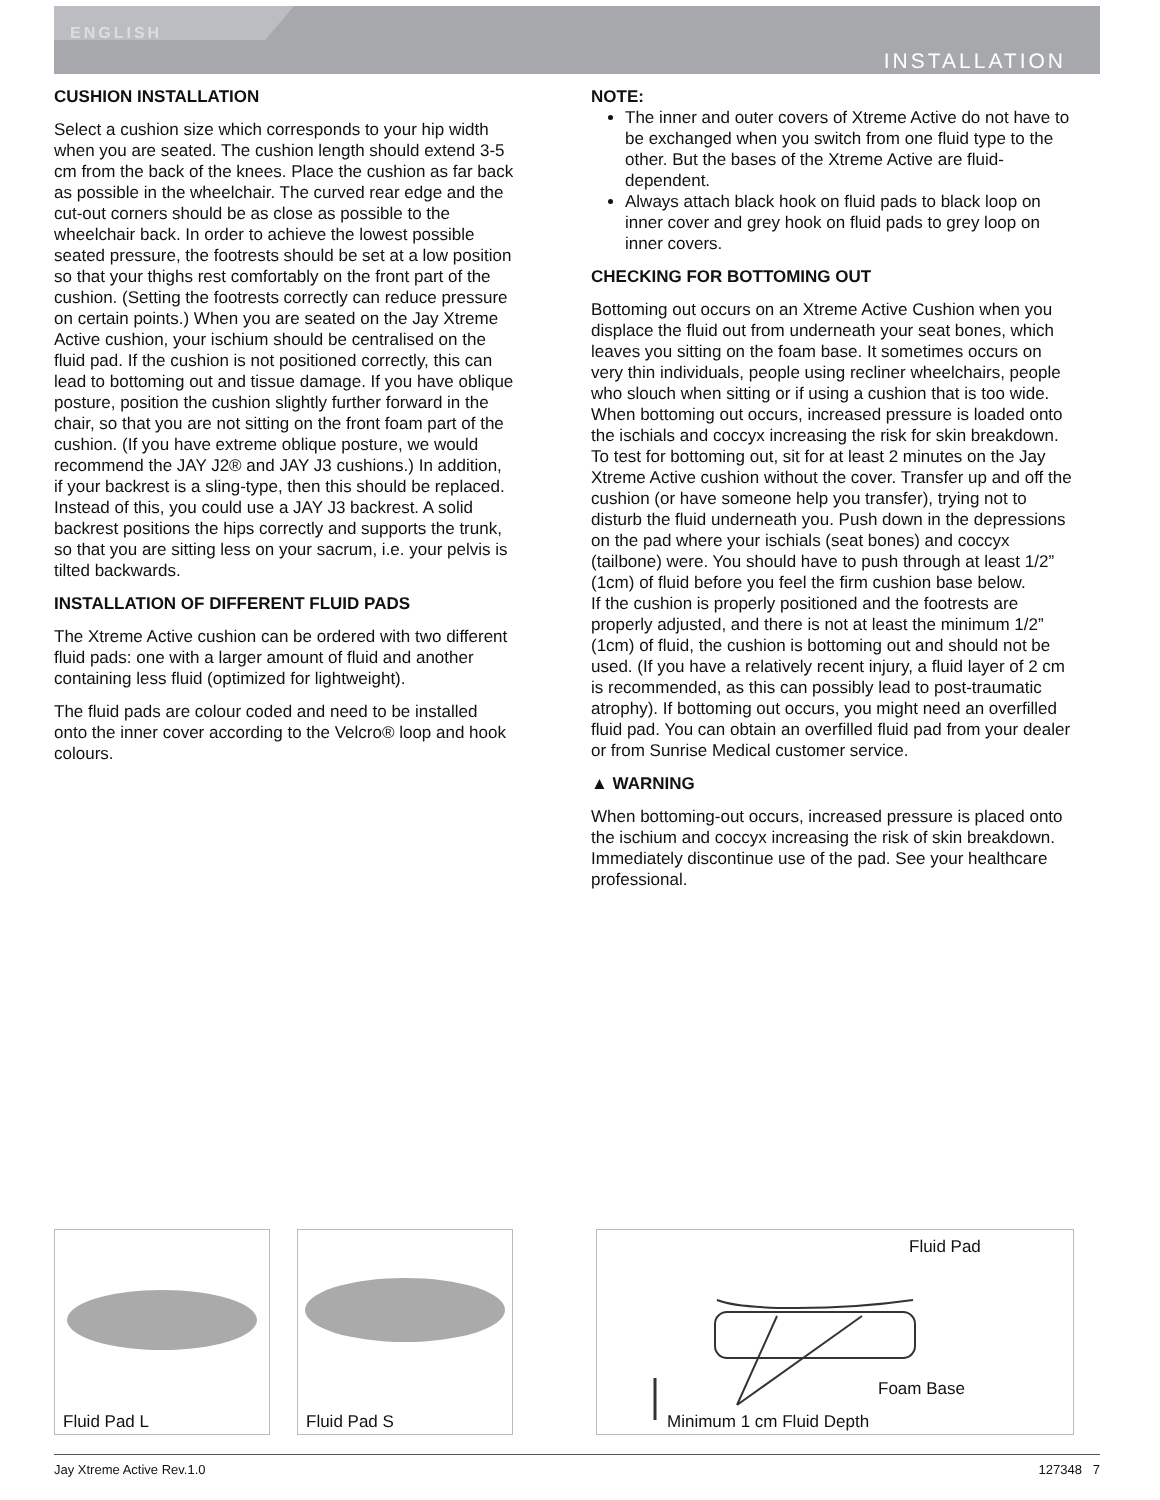ENGLISH
INSTALLATION
CUSHION INSTALLATION
Select a cushion size which corresponds to your hip width when you are seated. The cushion length should extend 3-5 cm from the back of the knees. Place the cushion as far back as possible in the wheelchair. The curved rear edge and the cut-out corners should be as close as possible to the wheelchair back. In order to achieve the lowest possible seated pressure, the footrests should be set at a low position so that your thighs rest comfortably on the front part of the cushion. (Setting the footrests correctly can reduce pressure on certain points.) When you are seated on the Jay Xtreme Active cushion, your ischium should be centralised on the fluid pad. If the cushion is not positioned correctly, this can lead to bottoming out and tissue damage. If you have oblique posture, position the cushion slightly further forward in the chair, so that you are not sitting on the front foam part of the cushion. (If you have extreme oblique posture, we would recommend the JAY J2® and JAY J3 cushions.) In addition, if your backrest is a sling-type, then this should be replaced. Instead of this, you could use a JAY J3 backrest. A solid backrest positions the hips correctly and supports the trunk, so that you are sitting less on your sacrum, i.e. your pelvis is tilted backwards.
INSTALLATION OF DIFFERENT FLUID PADS
The Xtreme Active cushion can be ordered with two different fluid pads: one with a larger amount of fluid and another containing less fluid (optimized for lightweight).
The fluid pads are colour coded and need to be installed onto the inner cover according to the Velcro® loop and hook colours.
NOTE:
The inner and outer covers of Xtreme Active do not have to be exchanged when you switch from one fluid type to the other. But the bases of the Xtreme Active are fluid-dependent.
Always attach black hook on fluid pads to black loop on inner cover and grey hook on fluid pads to grey loop on inner covers.
CHECKING FOR BOTTOMING OUT
Bottoming out occurs on an Xtreme Active Cushion when you displace the fluid out from underneath your seat bones, which leaves you sitting on the foam base. It sometimes occurs on very thin individuals, people using recliner wheelchairs, people who slouch when sitting or if using a cushion that is too wide.
When bottoming out occurs, increased pressure is loaded onto the ischials and coccyx increasing the risk for skin breakdown.
To test for bottoming out, sit for at least 2 minutes on the Jay Xtreme Active cushion without the cover. Transfer up and off the cushion (or have someone help you transfer), trying not to disturb the fluid underneath you. Push down in the depressions on the pad where your ischials (seat bones) and coccyx (tailbone) were. You should have to push through at least 1/2” (1cm) of fluid before you feel the firm cushion base below.
If the cushion is properly positioned and the footrests are properly adjusted, and there is not at least the minimum 1/2” (1cm) of fluid, the cushion is bottoming out and should not be used. (If you have a relatively recent injury, a fluid layer of 2 cm is recommended, as this can possibly lead to post-traumatic atrophy). If bottoming out occurs, you might need an overfilled fluid pad. You can obtain an overfilled fluid pad from your dealer or from Sunrise Medical customer service.
▲ WARNING
When bottoming-out occurs, increased pressure is placed onto the ischium and coccyx increasing the risk of skin breakdown. Immediately discontinue use of the pad. See your healthcare professional.
Fluid Pad L Fluid Pad S
Fluid Pad
Foam Base
Minimum 1 cm Fluid Depth
Jay Xtreme Active Rev.1.0 127348 7